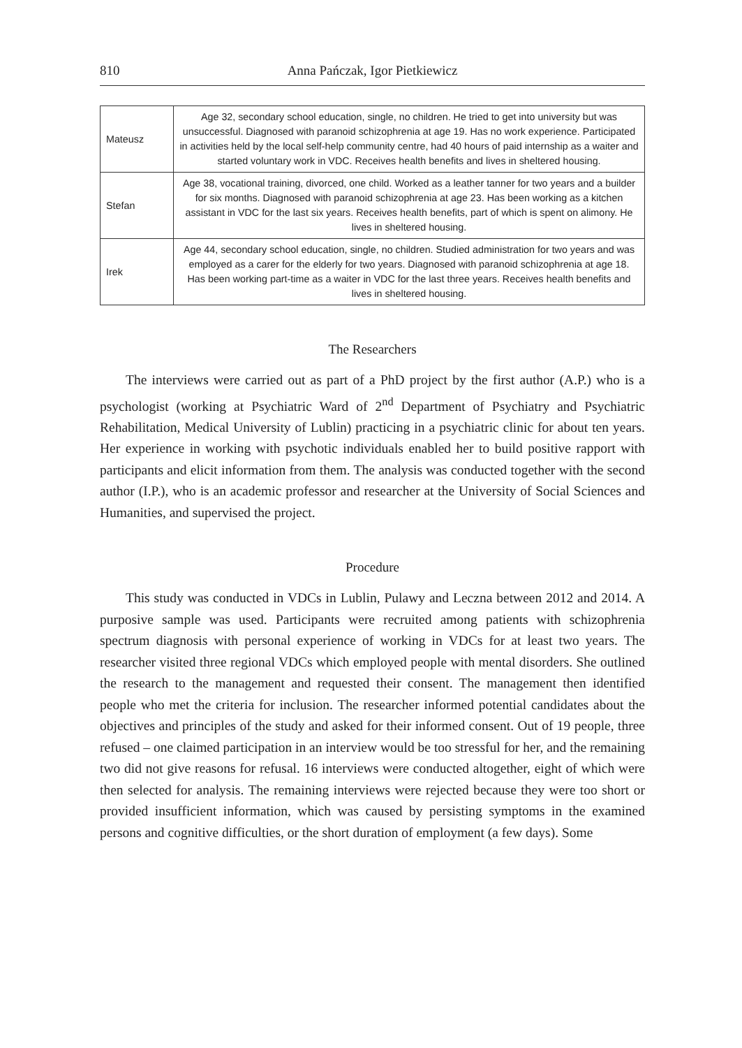810 Anna Pańczak, Igor Pietkiewicz
| Mateusz | Age 32, secondary school education, single, no children. He tried to get into university but was unsuccessful. Diagnosed with paranoid schizophrenia at age 19. Has no work experience. Participated in activities held by the local self-help community centre, had 40 hours of paid internship as a waiter and started voluntary work in VDC. Receives health benefits and lives in sheltered housing. |
| Stefan | Age 38, vocational training, divorced, one child. Worked as a leather tanner for two years and a builder for six months. Diagnosed with paranoid schizophrenia at age 23. Has been working as a kitchen assistant in VDC for the last six years. Receives health benefits, part of which is spent on alimony. He lives in sheltered housing. |
| Irek | Age 44, secondary school education, single, no children. Studied administration for two years and was employed as a carer for the elderly for two years. Diagnosed with paranoid schizophrenia at age 18. Has been working part-time as a waiter in VDC for the last three years. Receives health benefits and lives in sheltered housing. |
The Researchers
The interviews were carried out as part of a PhD project by the first author (A.P.) who is a psychologist (working at Psychiatric Ward of 2<sup>nd</sup> Department of Psychiatry and Psychiatric Rehabilitation, Medical University of Lublin) practicing in a psychiatric clinic for about ten years. Her experience in working with psychotic individuals enabled her to build positive rapport with participants and elicit information from them. The analysis was conducted together with the second author (I.P.), who is an academic professor and researcher at the University of Social Sciences and Humanities, and supervised the project.
Procedure
This study was conducted in VDCs in Lublin, Pulawy and Leczna between 2012 and 2014. A purposive sample was used. Participants were recruited among patients with schizophrenia spectrum diagnosis with personal experience of working in VDCs for at least two years. The researcher visited three regional VDCs which employed people with mental disorders. She outlined the research to the management and requested their consent. The management then identified people who met the criteria for inclusion. The researcher informed potential candidates about the objectives and principles of the study and asked for their informed consent. Out of 19 people, three refused – one claimed participation in an interview would be too stressful for her, and the remaining two did not give reasons for refusal. 16 interviews were conducted altogether, eight of which were then selected for analysis. The remaining interviews were rejected because they were too short or provided insufficient information, which was caused by persisting symptoms in the examined persons and cognitive difficulties, or the short duration of employment (a few days). Some